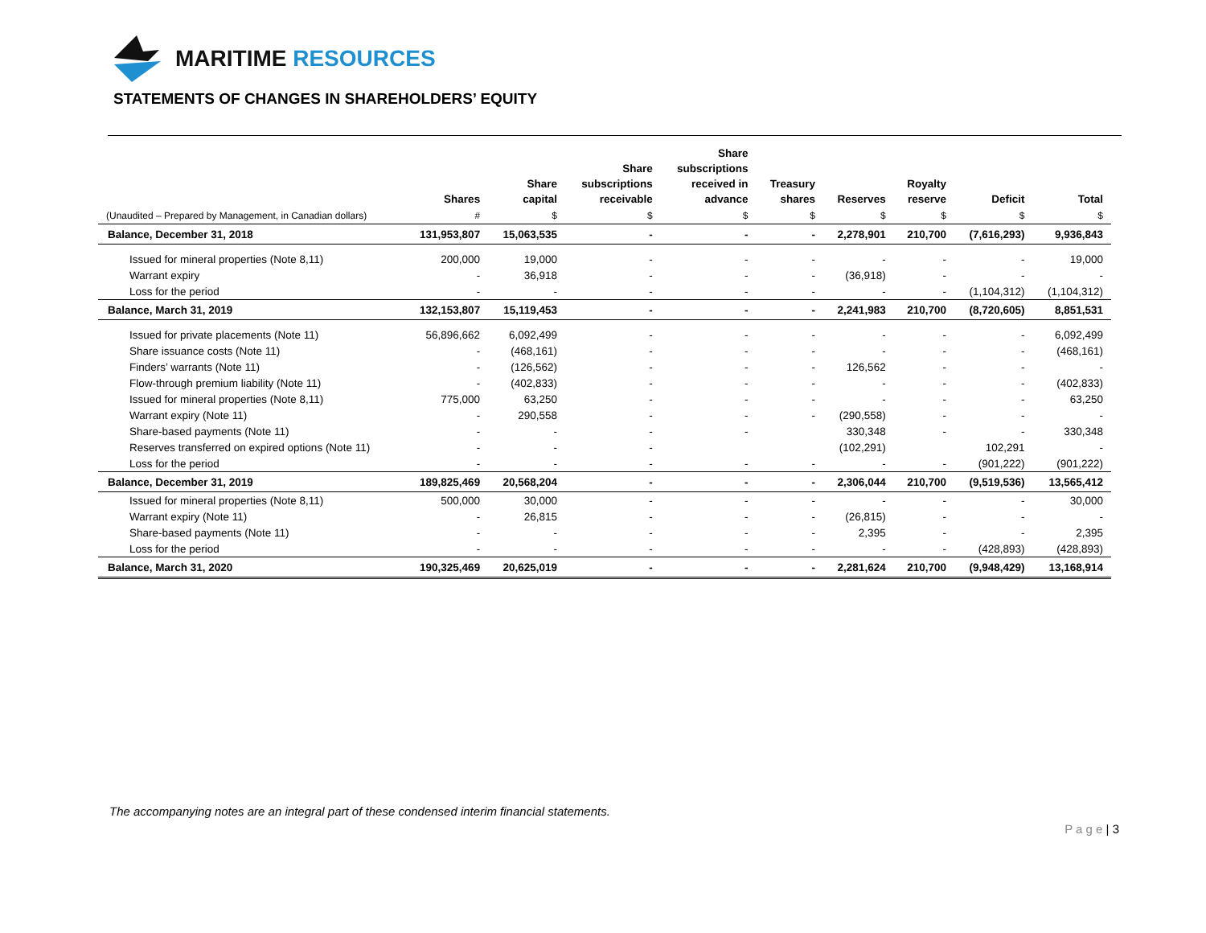MARITIME RESOURCES
STATEMENTS OF CHANGES IN SHAREHOLDERS’ EQUITY
| | Shares | Share capital | Share subscriptions receivable | Share subscriptions received in advance | Treasury shares | Reserves | Royalty reserve | Deficit | Total |
| --- | --- | --- | --- | --- | --- | --- | --- | --- | --- |
| (Unaudited – Prepared by Management, in Canadian dollars) | # | $ | $ | $ | $ | $ | $ | $ | $ |
| Balance, December 31, 2018 | 131,953,807 | 15,063,535 | - | - | - | 2,278,901 | 210,700 | (7,616,293) | 9,936,843 |
| Issued for mineral properties (Note 8,11) | 200,000 | 19,000 | - | - | - | - | - | - | 19,000 |
| Warrant expiry | - | 36,918 | - | - | - | (36,918) | - | - | - |
| Loss for the period | - | - | - | - | - | - | - | (1,104,312) | (1,104,312) |
| Balance, March 31, 2019 | 132,153,807 | 15,119,453 | - | - | - | 2,241,983 | 210,700 | (8,720,605) | 8,851,531 |
| Issued for private placements (Note 11) | 56,896,662 | 6,092,499 | - | - | - | - | - | - | 6,092,499 |
| Share issuance costs (Note 11) | - | (468,161) | - | - | - | - | - | - | (468,161) |
| Finders’ warrants (Note 11) | - | (126,562) | - | - | - | 126,562 | - | - | - |
| Flow-through premium liability (Note 11) | - | (402,833) | - | - | - | - | - | - | (402,833) |
| Issued for mineral properties (Note 8,11) | 775,000 | 63,250 | - | - | - | - | - | - | 63,250 |
| Warrant expiry (Note 11) | - | 290,558 | - | - | - | (290,558) | - | - | - |
| Share-based payments (Note 11) | - | - | - | - | | 330,348 | - | - | 330,348 |
| Reserves transferred on expired options (Note 11) | - | - | - | | | (102,291) | | 102,291 | - |
| Loss for the period | - | - | - | - | - | - | - | (901,222) | (901,222) |
| Balance, December 31, 2019 | 189,825,469 | 20,568,204 | - | - | - | 2,306,044 | 210,700 | (9,519,536) | 13,565,412 |
| Issued for mineral properties (Note 8,11) | 500,000 | 30,000 | - | - | - | - | - | - | 30,000 |
| Warrant expiry (Note 11) | - | 26,815 | - | - | - | (26,815) | - | - | - |
| Share-based payments (Note 11) | - | - | - | - | - | 2,395 | - | - | 2,395 |
| Loss for the period | - | - | - | - | - | - | - | (428,893) | (428,893) |
| Balance, March 31, 2020 | 190,325,469 | 20,625,019 | - | - | - | 2,281,624 | 210,700 | (9,948,429) | 13,168,914 |
The accompanying notes are an integral part of these condensed interim financial statements.
P a g e | 3